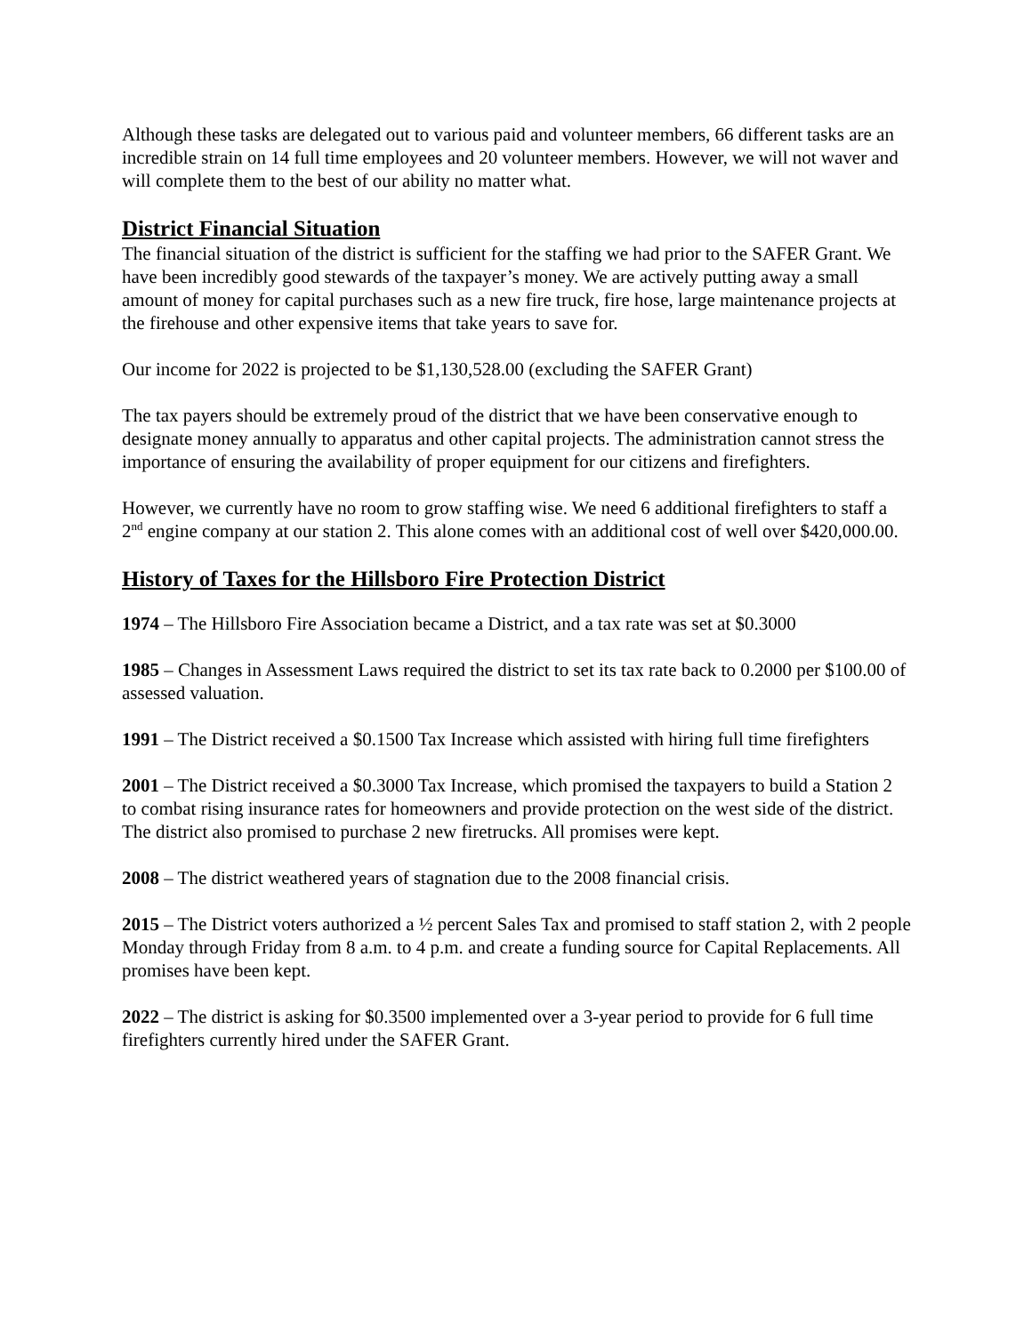Although these tasks are delegated out to various paid and volunteer members, 66 different tasks are an incredible strain on 14 full time employees and 20 volunteer members. However, we will not waver and will complete them to the best of our ability no matter what.
District Financial Situation
The financial situation of the district is sufficient for the staffing we had prior to the SAFER Grant. We have been incredibly good stewards of the taxpayer’s money. We are actively putting away a small amount of money for capital purchases such as a new fire truck, fire hose, large maintenance projects at the firehouse and other expensive items that take years to save for.
Our income for 2022 is projected to be $1,130,528.00 (excluding the SAFER Grant)
The tax payers should be extremely proud of the district that we have been conservative enough to designate money annually to apparatus and other capital projects. The administration cannot stress the importance of ensuring the availability of proper equipment for our citizens and firefighters.
However, we currently have no room to grow staffing wise. We need 6 additional firefighters to staff a 2<sup>nd</sup> engine company at our station 2. This alone comes with an additional cost of well over $420,000.00.
History of Taxes for the Hillsboro Fire Protection District
1974 – The Hillsboro Fire Association became a District, and a tax rate was set at $0.3000
1985 – Changes in Assessment Laws required the district to set its tax rate back to 0.2000 per $100.00 of assessed valuation.
1991 – The District received a $0.1500 Tax Increase which assisted with hiring full time firefighters
2001 – The District received a $0.3000 Tax Increase, which promised the taxpayers to build a Station 2 to combat rising insurance rates for homeowners and provide protection on the west side of the district. The district also promised to purchase 2 new firetrucks. All promises were kept.
2008 – The district weathered years of stagnation due to the 2008 financial crisis.
2015 – The District voters authorized a ½ percent Sales Tax and promised to staff station 2, with 2 people Monday through Friday from 8 a.m. to 4 p.m. and create a funding source for Capital Replacements. All promises have been kept.
2022 – The district is asking for $0.3500 implemented over a 3-year period to provide for 6 full time firefighters currently hired under the SAFER Grant.